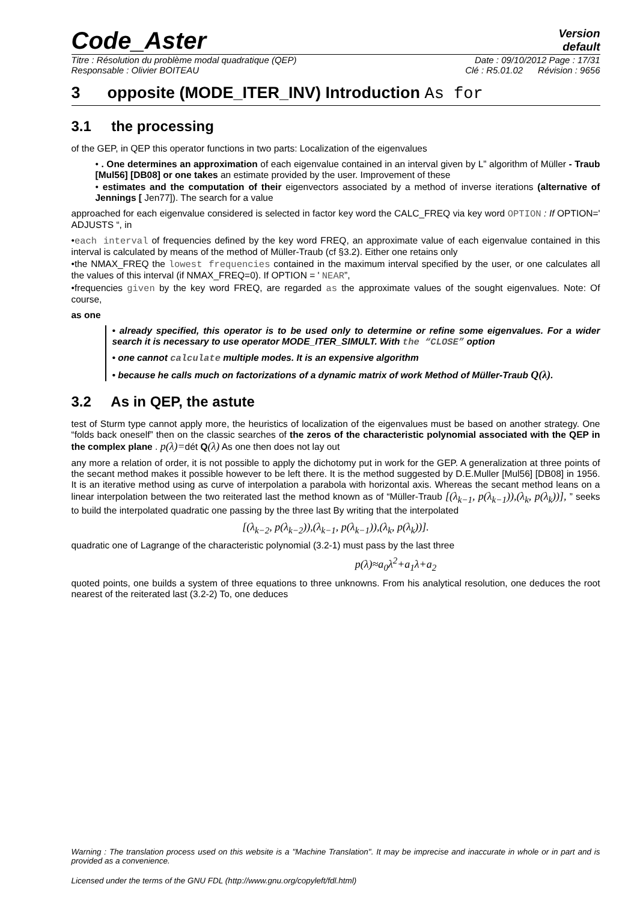Code_Aster
Version
default
Titre : Résolution du problème modal quadratique (QEP) Date : 09/10/2012 Page : 17/31
Responsable : Olivier BOITEAU Clé : R5.01.02 Révision : 9656
3 opposite (MODE_ITER_INV) Introduction As for
3.1 the processing
of the GEP, in QEP this operator functions in two parts: Localization of the eigenvalues
• . One determines an approximation of each eigenvalue contained in an interval given by L” algorithm of Müller - Traub [Mul56] [DB08] or one takes an estimate provided by the user. Improvement of these
• estimates and the computation of their eigenvectors associated by a method of inverse iterations (alternative of Jennings [ Jen77]). The search for a value
approached for each eigenvalue considered is selected in factor key word the CALC_FREQ via key word OPTION : If OPTION=' ADJUSTS “, in
•each interval of frequencies defined by the key word FREQ, an approximate value of each eigenvalue contained in this interval is calculated by means of the method of Müller-Traub (cf §3.2). Either one retains only
•the NMAX_FREQ the lowest frequencies contained in the maximum interval specified by the user, or one calculates all the values of this interval (if NMAX_FREQ=0). If OPTION = ' NEAR”,
•frequencies given by the key word FREQ, are regarded as the approximate values of the sought eigenvalues. Note: Of course,
as one
• already specified, this operator is to be used only to determine or refine some eigenvalues. For a wider search it is necessary to use operator MODE_ITER_SIMULT. With the “CLOSE” option
• one cannot calculate multiple modes. It is an expensive algorithm
• because he calls much on factorizations of a dynamic matrix of work Method of Müller-Traub Q(λ).
3.2 As in QEP, the astute
test of Sturm type cannot apply more, the heuristics of localization of the eigenvalues must be based on another strategy. One “folds back oneself” then on the classic searches of the zeros of the characteristic polynomial associated with the QEP in the complex plane . p(λ)=dét Q(λ) As one then does not lay out
any more a relation of order, it is not possible to apply the dichotomy put in work for the GEP. A generalization at three points of the secant method makes it possible however to be left there. It is the method suggested by D.E.Muller [Mul56] [DB08] in 1956. It is an iterative method using as curve of interpolation a parabola with horizontal axis. Whereas the secant method leans on a linear interpolation between the two reiterated last the method known as of “Müller-Traub [(λ<sub>k−1</sub>, p(λ<sub>k−1</sub>)),(λ<sub>k</sub>, p(λ<sub>k</sub>))], ” seeks to build the interpolated quadratic one passing by the three last By writing that the interpolated
[(λ<sub>k−2</sub>, p(λ<sub>k−2</sub>)),(λ<sub>k−1</sub>, p(λ<sub>k−1</sub>)),(λ<sub>k</sub>, p(λ<sub>k</sub>))].
quadratic one of Lagrange of the characteristic polynomial (3.2-1) must pass by the last three
p(λ)≈a<sub>0</sub>λ<sup>2</sup>+a<sub>1</sub>λ+a<sub>2</sub>
quoted points, one builds a system of three equations to three unknowns. From his analytical resolution, one deduces the root nearest of the reiterated last (3.2-2) To, one deduces
Warning : The translation process used on this website is a "Machine Translation". It may be imprecise and inaccurate in whole or in part and is provided as a convenience.
Licensed under the terms of the GNU FDL (http://www.gnu.org/copyleft/fdl.html)